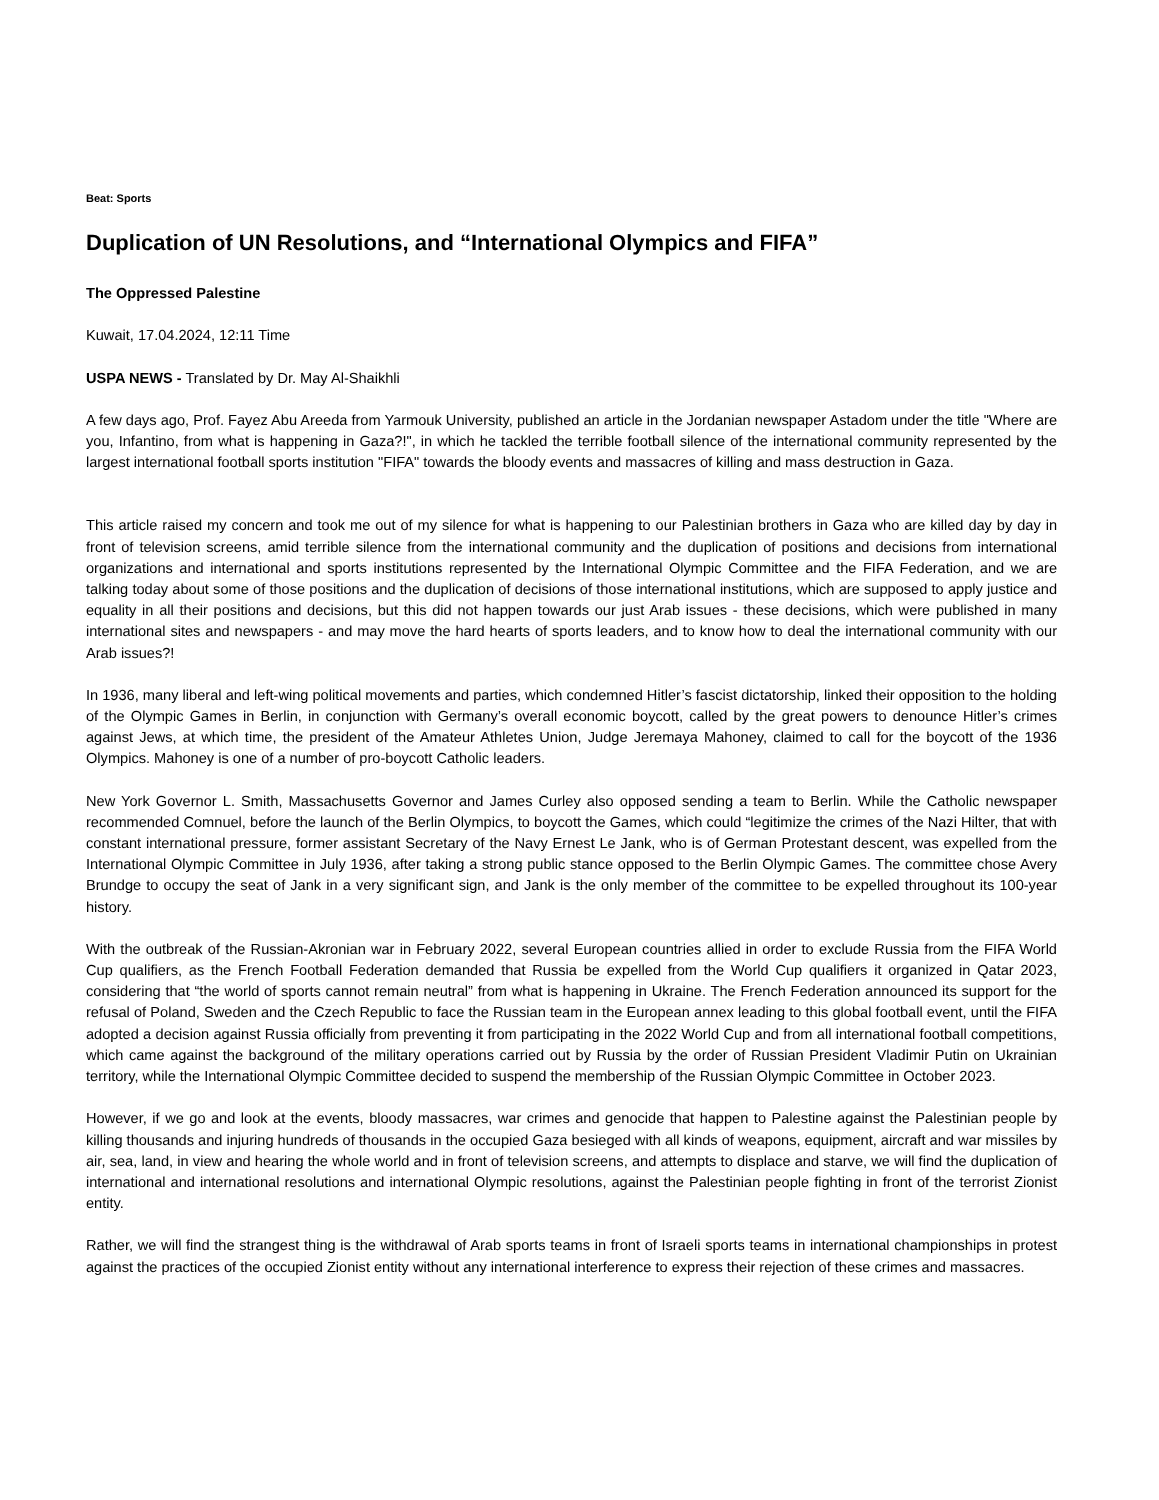Beat: Sports
Duplication of UN Resolutions, and “International Olympics and FIFA”
The Oppressed Palestine
Kuwait, 17.04.2024, 12:11 Time
USPA NEWS - Translated by Dr. May Al-Shaikhli
A few days ago, Prof. Fayez Abu Areeda from Yarmouk University, published an article in the Jordanian newspaper Astadom under the title "Where are you, Infantino, from what is happening in Gaza?!", in which he tackled the terrible football silence of the international community represented by the largest international football sports institution "FIFA" towards the bloody events and massacres of killing and mass destruction in Gaza.
This article raised my concern and took me out of my silence for what is happening to our Palestinian brothers in Gaza who are killed day by day in front of television screens, amid terrible silence from the international community and the duplication of positions and decisions from international organizations and international and sports institutions represented by the International Olympic Committee and the FIFA Federation, and we are talking today about some of those positions and the duplication of decisions of those international institutions, which are supposed to apply justice and equality in all their positions and decisions, but this did not happen towards our just Arab issues - these decisions, which were published in many international sites and newspapers - and may move the hard hearts of sports leaders, and to know how to deal the international community with our Arab issues?!
In 1936, many liberal and left-wing political movements and parties, which condemned Hitler’s fascist dictatorship, linked their opposition to the holding of the Olympic Games in Berlin, in conjunction with Germany’s overall economic boycott, called by the great powers to denounce Hitler’s crimes against Jews, at which time, the president of the Amateur Athletes Union, Judge Jeremaya Mahoney, claimed to call for the boycott of the 1936 Olympics. Mahoney is one of a number of pro-boycott Catholic leaders.
New York Governor L. Smith, Massachusetts Governor and James Curley also opposed sending a team to Berlin. While the Catholic newspaper recommended Comnuel, before the launch of the Berlin Olympics, to boycott the Games, which could “legitimize the crimes of the Nazi Hilter, that with constant international pressure, former assistant Secretary of the Navy Ernest Le Jank, who is of German Protestant descent, was expelled from the International Olympic Committee in July 1936, after taking a strong public stance opposed to the Berlin Olympic Games. The committee chose Avery Brundge to occupy the seat of Jank in a very significant sign, and Jank is the only member of the committee to be expelled throughout its 100-year history.
With the outbreak of the Russian-Akronian war in February 2022, several European countries allied in order to exclude Russia from the FIFA World Cup qualifiers, as the French Football Federation demanded that Russia be expelled from the World Cup qualifiers it organized in Qatar 2023, considering that “the world of sports cannot remain neutral” from what is happening in Ukraine. The French Federation announced its support for the refusal of Poland, Sweden and the Czech Republic to face the Russian team in the European annex leading to this global football event, until the FIFA adopted a decision against Russia officially from preventing it from participating in the 2022 World Cup and from all international football competitions, which came against the background of the military operations carried out by Russia by the order of Russian President Vladimir Putin on Ukrainian territory, while the International Olympic Committee decided to suspend the membership of the Russian Olympic Committee in October 2023.
However, if we go and look at the events, bloody massacres, war crimes and genocide that happen to Palestine against the Palestinian people by killing thousands and injuring hundreds of thousands in the occupied Gaza besieged with all kinds of weapons, equipment, aircraft and war missiles by air, sea, land, in view and hearing the whole world and in front of television screens, and attempts to displace and starve, we will find the duplication of international and international resolutions and international Olympic resolutions, against the Palestinian people fighting in front of the terrorist Zionist entity.
Rather, we will find the strangest thing is the withdrawal of Arab sports teams in front of Israeli sports teams in international championships in protest against the practices of the occupied Zionist entity without any international interference to express their rejection of these crimes and massacres.